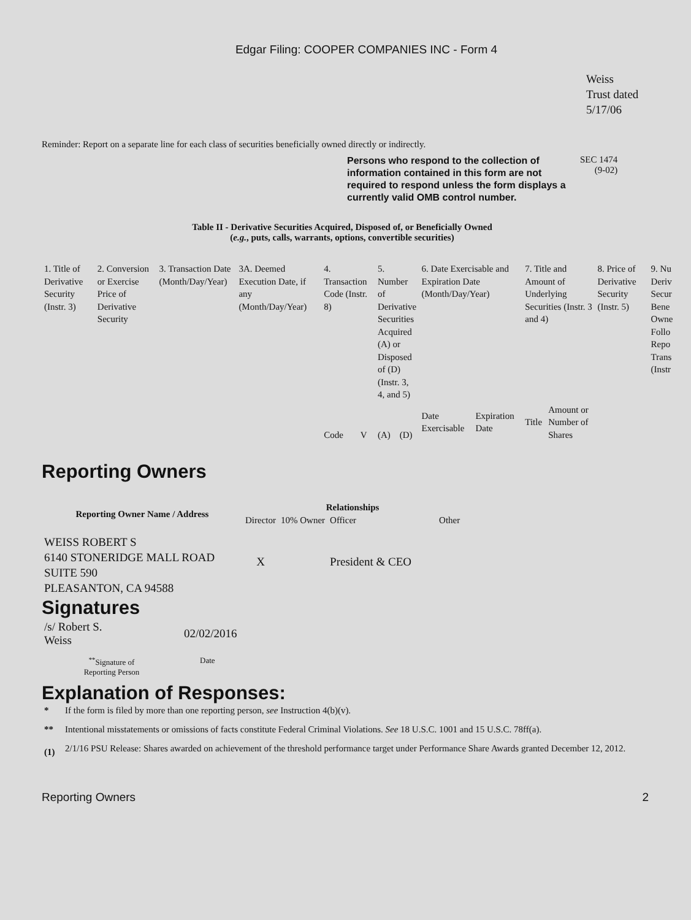Edgar Filing: COOPER COMPANIES INC - Form 4
Weiss
Trust dated
5/17/06
Reminder: Report on a separate line for each class of securities beneficially owned directly or indirectly.
Persons who respond to the collection of information contained in this form are not required to respond unless the form displays a currently valid OMB control number.
SEC 1474
(9-02)
Table II - Derivative Securities Acquired, Disposed of, or Beneficially Owned
(e.g., puts, calls, warrants, options, convertible securities)
| 1. Title of Derivative Security (Instr. 3) | 2. Conversion or Exercise Price of Derivative Security | 3. Transaction Date (Month/Day/Year) | 3A. Deemed Execution Date, if any (Month/Day/Year) | 4. Transaction Code (Instr. 8) | | 5. Number of Derivative Securities Acquired (A) or Disposed of (D) (Instr. 3, 4, and 5) | | 6. Date Exercisable and Expiration Date (Month/Day/Year) | | 7. Title and Amount of Underlying Securities (Instr. 3 and 4) | | 8. Price of Derivative Security (Instr. 5) | 9. Nu Deriv Secur Bene Owne Follo Repo Trans (Instr |
| | | | | Code | V | (A) | (D) | Date Exercisable | Expiration Date | Title | Amount or Number of Shares | | |
Reporting Owners
| Reporting Owner Name / Address | Relationships | | | |
| --- | --- | --- | --- | --- |
| | Director | 10% Owner | Officer | Other |
| WEISS ROBERT S 6140 STONERIDGE MALL ROAD SUITE 590 PLEASANTON, CA 94588 | X | | President & CEO | |
Signatures
| /s/ Robert S. Weiss | 02/02/2016 |
| <sup>**</sup> Signature of Reporting Person | Date |
Explanation of Responses:
| * | If the form is filed by more than one reporting person, see Instruction 4(b)(v). |
| ** | Intentional misstatements or omissions of facts constitute Federal Criminal Violations. See 18 U.S.C. 1001 and 15 U.S.C. 78ff(a). |
| (1) | 2/1/16 PSU Release: Shares awarded on achievement of the threshold performance target under Performance Share Awards granted December 12, 2012. |
Reporting Owners 2